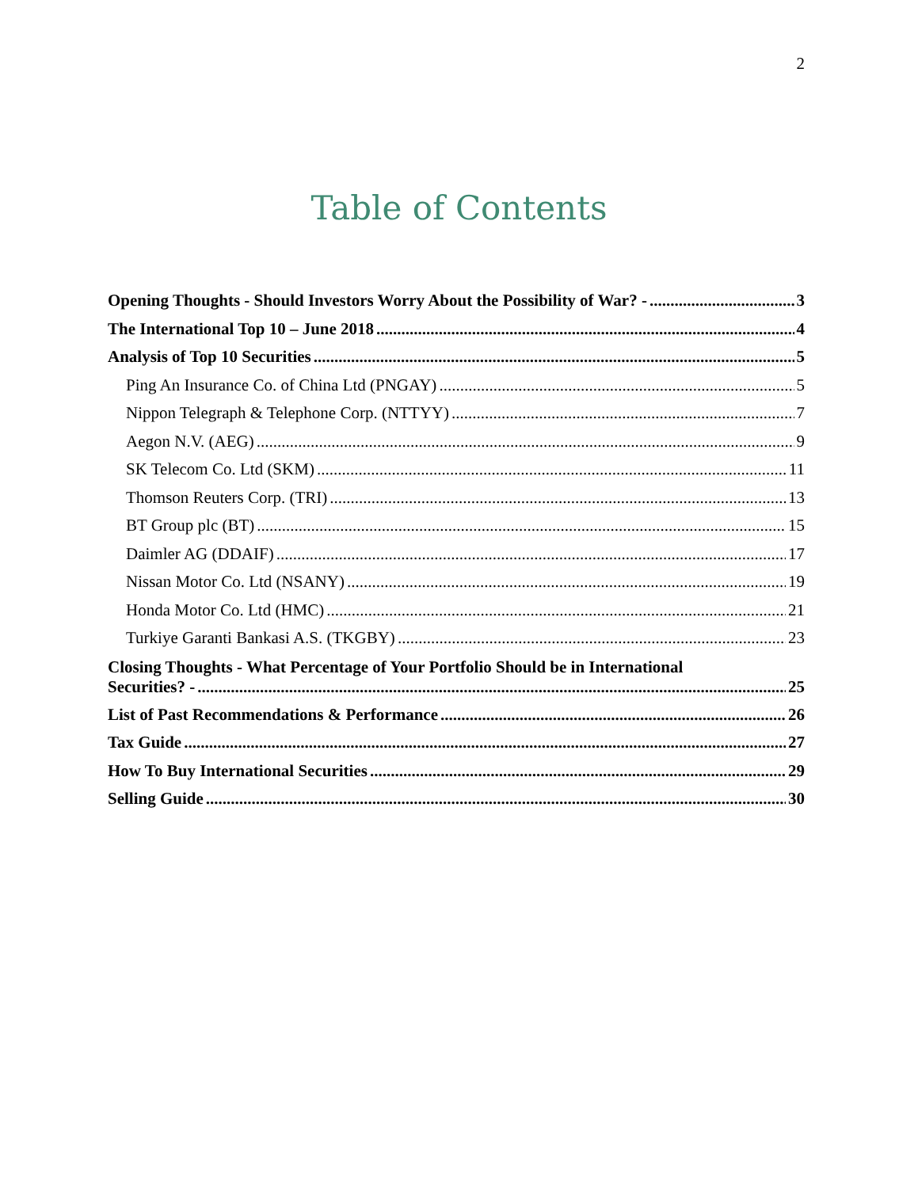2
Table of Contents
Opening Thoughts - Should Investors Worry About the Possibility of War? - 3
The International Top 10 – June 2018 4
Analysis of Top 10 Securities 5
Ping An Insurance Co. of China Ltd (PNGAY) 5
Nippon Telegraph & Telephone Corp. (NTTYY) 7
Aegon N.V. (AEG) 9
SK Telecom Co. Ltd (SKM) 11
Thomson Reuters Corp. (TRI) 13
BT Group plc (BT) 15
Daimler AG (DDAIF) 17
Nissan Motor Co. Ltd (NSANY) 19
Honda Motor Co. Ltd (HMC) 21
Turkiye Garanti Bankasi A.S. (TKGBY) 23
Closing Thoughts - What Percentage of Your Portfolio Should be in International
Securities? - 25
List of Past Recommendations & Performance 26
Tax Guide 27
How To Buy International Securities 29
Selling Guide 30